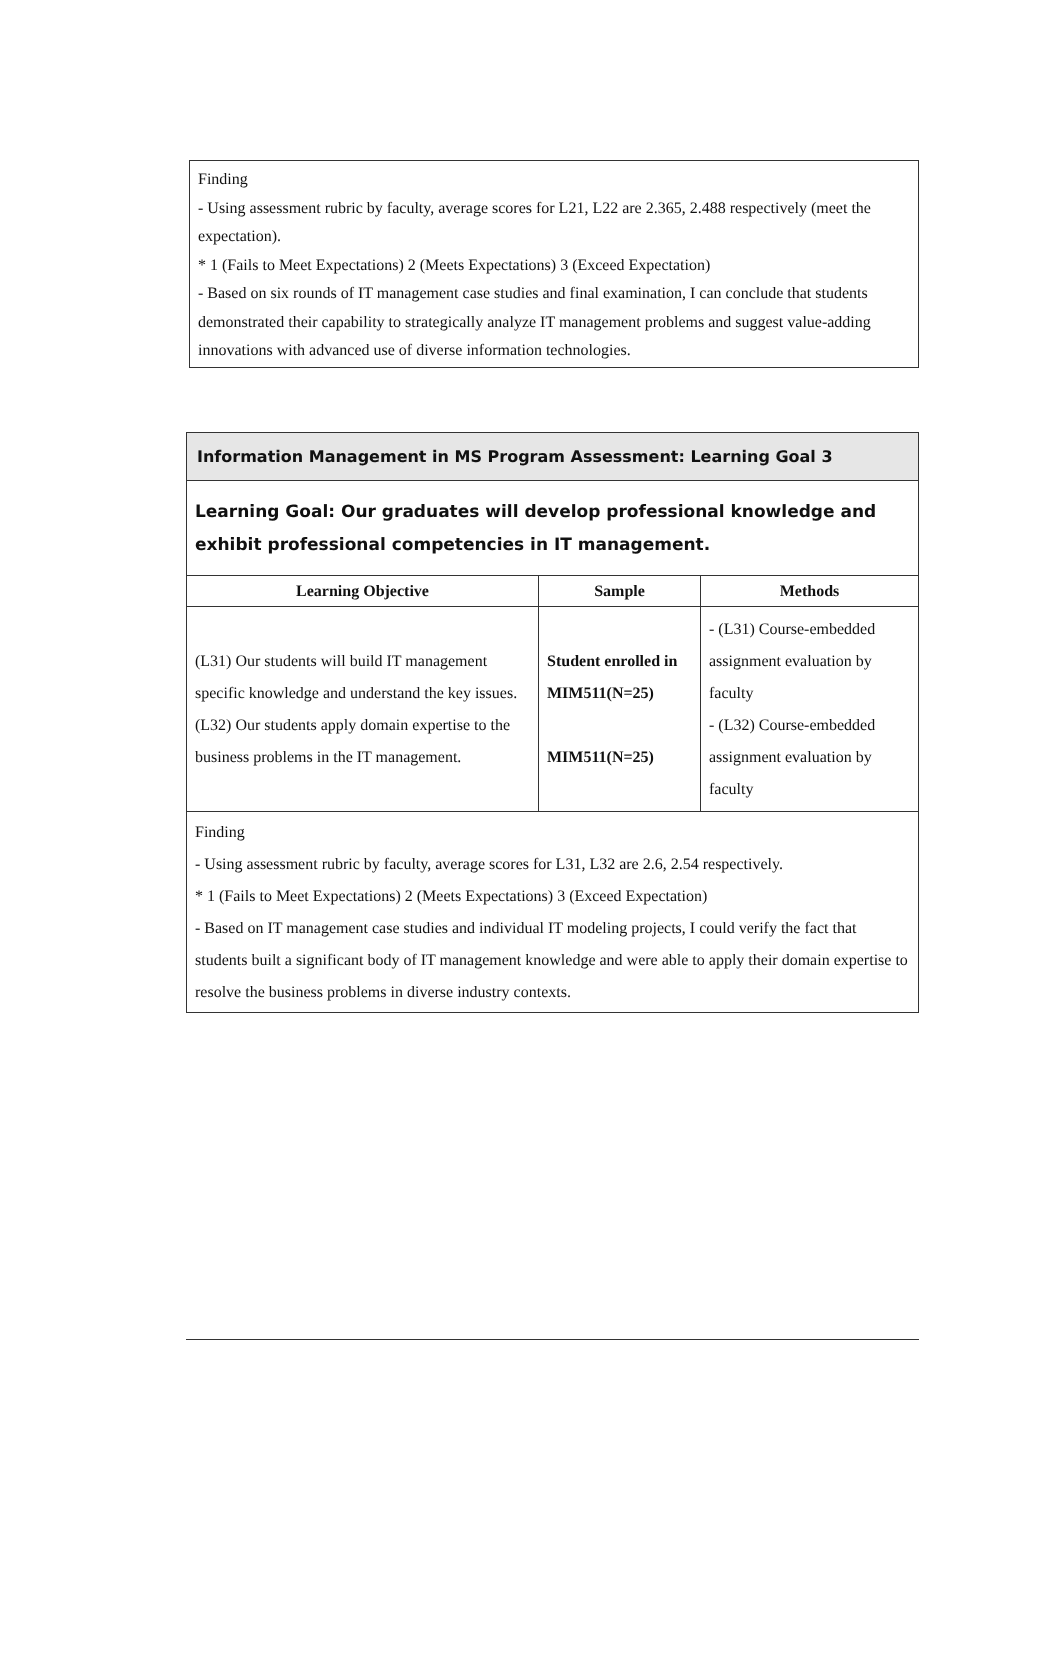Finding
- Using assessment rubric by faculty, average scores for L21, L22 are 2.365, 2.488 respectively (meet the expectation).
* 1 (Fails to Meet Expectations) 2 (Meets Expectations) 3 (Exceed Expectation)
- Based on six rounds of IT management case studies and final examination, I can conclude that students demonstrated their capability to strategically analyze IT management problems and suggest value-adding innovations with advanced use of diverse information technologies.
| Information Management in MS Program Assessment: Learning Goal 3 | | |
| Learning Goal: Our graduates will develop professional knowledge and exhibit professional competencies in IT management. | | |
| Learning Objective | Sample | Methods |
| (L31) Our students will build IT management specific knowledge and understand the key issues. (L32) Our students apply domain expertise to the business problems in the IT management. | Student enrolled in MIM511(N=25) MIM511(N=25) | - (L31) Course-embedded assignment evaluation by faculty - (L32) Course-embedded assignment evaluation by faculty |
| Finding - Using assessment rubric by faculty, average scores for L31, L32 are 2.6, 2.54 respectively. * 1 (Fails to Meet Expectations) 2 (Meets Expectations) 3 (Exceed Expectation) - Based on IT management case studies and individual IT modeling projects, I could verify the fact that students built a significant body of IT management knowledge and were able to apply their domain expertise to resolve the business problems in diverse industry contexts. | | |